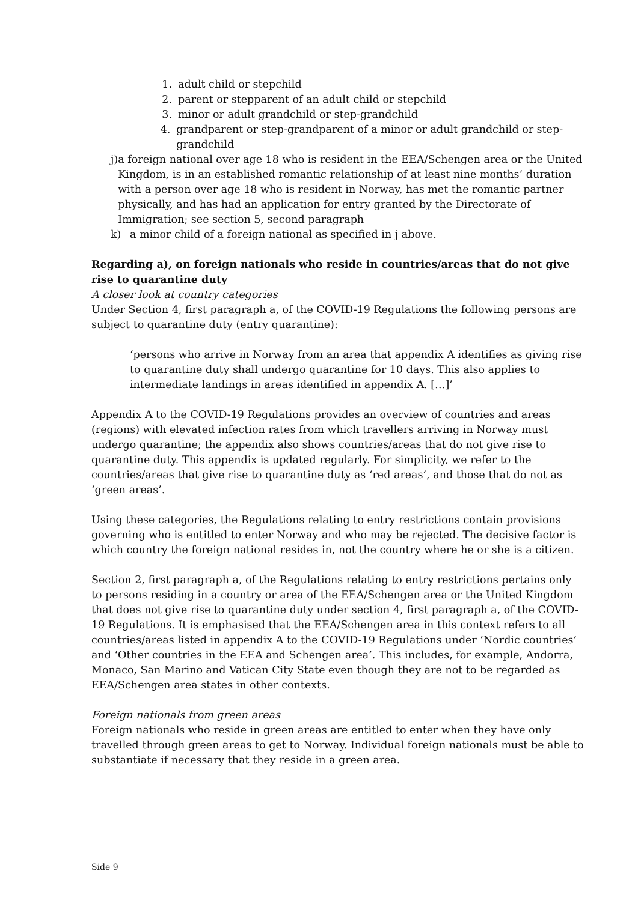1. adult child or stepchild
2. parent or stepparent of an adult child or stepchild
3. minor or adult grandchild or step-grandchild
4. grandparent or step-grandparent of a minor or adult grandchild or step-grandchild
j) a foreign national over age 18 who is resident in the EEA/Schengen area or the United Kingdom, is in an established romantic relationship of at least nine months’ duration with a person over age 18 who is resident in Norway, has met the romantic partner physically, and has had an application for entry granted by the Directorate of Immigration; see section 5, second paragraph
k) a minor child of a foreign national as specified in j above.
Regarding a), on foreign nationals who reside in countries/areas that do not give rise to quarantine duty
A closer look at country categories
Under Section 4, first paragraph a, of the COVID-19 Regulations the following persons are subject to quarantine duty (entry quarantine):
‘persons who arrive in Norway from an area that appendix A identifies as giving rise to quarantine duty shall undergo quarantine for 10 days. This also applies to intermediate landings in areas identified in appendix A. […]’
Appendix A to the COVID-19 Regulations provides an overview of countries and areas (regions) with elevated infection rates from which travellers arriving in Norway must undergo quarantine; the appendix also shows countries/areas that do not give rise to quarantine duty. This appendix is updated regularly. For simplicity, we refer to the countries/areas that give rise to quarantine duty as ‘red areas’, and those that do not as ‘green areas’.
Using these categories, the Regulations relating to entry restrictions contain provisions governing who is entitled to enter Norway and who may be rejected. The decisive factor is which country the foreign national resides in, not the country where he or she is a citizen.
Section 2, first paragraph a, of the Regulations relating to entry restrictions pertains only to persons residing in a country or area of the EEA/Schengen area or the United Kingdom that does not give rise to quarantine duty under section 4, first paragraph a, of the COVID-19 Regulations. It is emphasised that the EEA/Schengen area in this context refers to all countries/areas listed in appendix A to the COVID-19 Regulations under ‘Nordic countries’ and ‘Other countries in the EEA and Schengen area’. This includes, for example, Andorra, Monaco, San Marino and Vatican City State even though they are not to be regarded as EEA/Schengen area states in other contexts.
Foreign nationals from green areas
Foreign nationals who reside in green areas are entitled to enter when they have only travelled through green areas to get to Norway. Individual foreign nationals must be able to substantiate if necessary that they reside in a green area.
Side 9